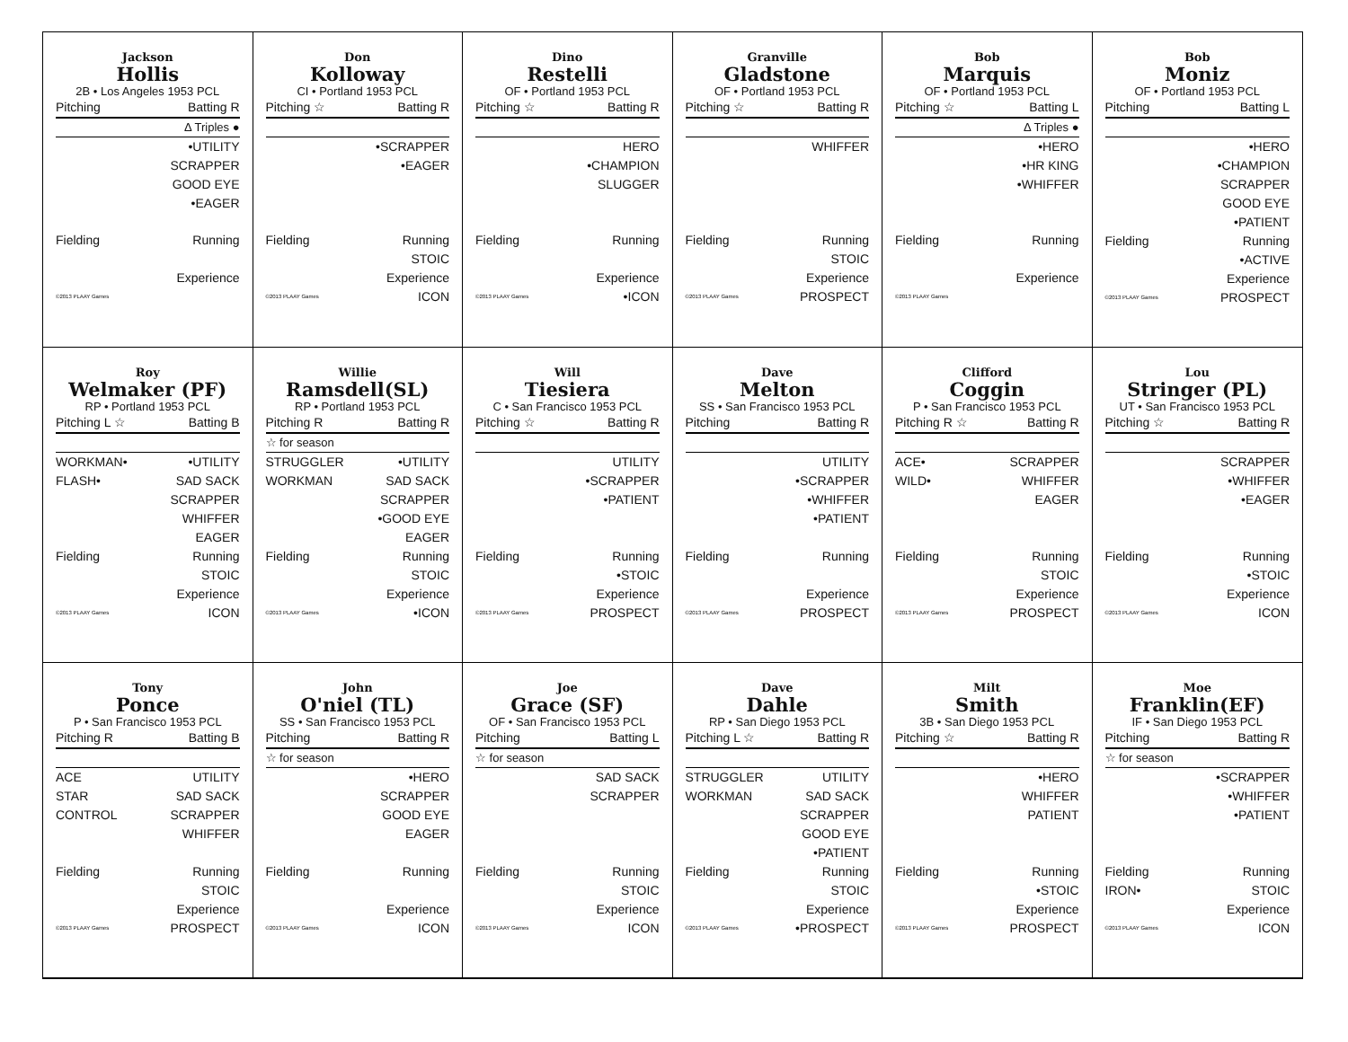Jackson
Hollis
2B • Los Angeles 1953 PCL
Pitching Batting R
Δ Triples ●
•UTILITY
SCRAPPER
GOOD EYE
•EAGER
Fielding Running
Experience
©2013 PLAAY Games
Don
Kolloway
CI • Portland 1953 PCL
Pitching ☆ Batting R
•SCRAPPER
•EAGER
Fielding Running
STOIC
Experience
©2013 PLAAY Games ICON
Dino
Restelli
OF • Portland 1953 PCL
Pitching ☆ Batting R
HERO
•CHAMPION
SLUGGER
Fielding Running
Experience
©2013 PLAAY Games •ICON
Granville
Gladstone
OF • Portland 1953 PCL
Pitching ☆ Batting R
WHIFFER
Fielding Running
STOIC
Experience
©2013 PLAAY Games PROSPECT
Bob
Marquis
OF • Portland 1953 PCL
Pitching ☆ Batting L
Δ Triples ●
•HERO
•HR KING
•WHIFFER
Fielding Running
Experience
©2013 PLAAY Games
Bob
Moniz
OF • Portland 1953 PCL
Pitching Batting L
•HERO
•CHAMPION
SCRAPPER
GOOD EYE
•PATIENT
Fielding Running
•ACTIVE
Experience
©2013 PLAAY Games PROSPECT
Roy
Welmaker (PF)
RP • Portland 1953 PCL
Pitching L ☆ Batting B
WORKMAN• •UTILITY
FLASH• SAD SACK
SCRAPPER
WHIFFER
EAGER
Fielding Running
STOIC
Experience
©2013 PLAAY Games ICON
Willie
Ramsdell(SL)
RP • Portland 1953 PCL
Pitching R Batting R
☆ for season
STRUGGLER •UTILITY
WORKMAN SAD SACK
SCRAPPER
•GOOD EYE
EAGER
Fielding Running
STOIC
Experience
©2013 PLAAY Games •ICON
Will
Tiesiera
C • San Francisco 1953 PCL
Pitching ☆ Batting R
UTILITY
•SCRAPPER
•PATIENT
Fielding Running
•STOIC
Experience
©2013 PLAAY Games PROSPECT
Dave
Melton
SS • San Francisco 1953 PCL
Pitching Batting R
UTILITY
•SCRAPPER
•WHIFFER
•PATIENT
Fielding Running
Experience
©2013 PLAAY Games PROSPECT
Clifford
Coggin
P • San Francisco 1953 PCL
Pitching R ☆ Batting R
ACE• SCRAPPER
WILD• WHIFFER
EAGER
Fielding Running
STOIC
Experience
©2013 PLAAY Games PROSPECT
Lou
Stringer (PL)
UT • San Francisco 1953 PCL
Pitching ☆ Batting R
SCRAPPER
•WHIFFER
•EAGER
Fielding Running
•STOIC
Experience
©2013 PLAAY Games ICON
Tony
Ponce
P • San Francisco 1953 PCL
Pitching R Batting B
ACE UTILITY
STAR SAD SACK
CONTROL SCRAPPER
WHIFFER
Fielding Running
STOIC
Experience
©2013 PLAAY Games PROSPECT
John
O'niel (TL)
SS • San Francisco 1953 PCL
Pitching Batting R
☆ for season
•HERO
SCRAPPER
GOOD EYE
EAGER
Fielding Running
Experience
©2013 PLAAY Games ICON
Joe
Grace (SF)
OF • San Francisco 1953 PCL
Pitching Batting L
☆ for season
SAD SACK
SCRAPPER
Fielding Running
STOIC
Experience
©2013 PLAAY Games ICON
Dave
Dahle
RP • San Diego 1953 PCL
Pitching L ☆ Batting R
STRUGGLER UTILITY
WORKMAN SAD SACK
SCRAPPER
GOOD EYE
•PATIENT
Fielding Running
STOIC
Experience
©2013 PLAAY Games •PROSPECT
Milt
Smith
3B • San Diego 1953 PCL
Pitching ☆ Batting R
•HERO
WHIFFER
PATIENT
Fielding Running
•STOIC
Experience
©2013 PLAAY Games PROSPECT
Moe
Franklin(EF)
IF • San Diego 1953 PCL
Pitching Batting R
☆ for season
•SCRAPPER
•WHIFFER
•PATIENT
Fielding Running
IRON• STOIC
Experience
©2013 PLAAY Games ICON